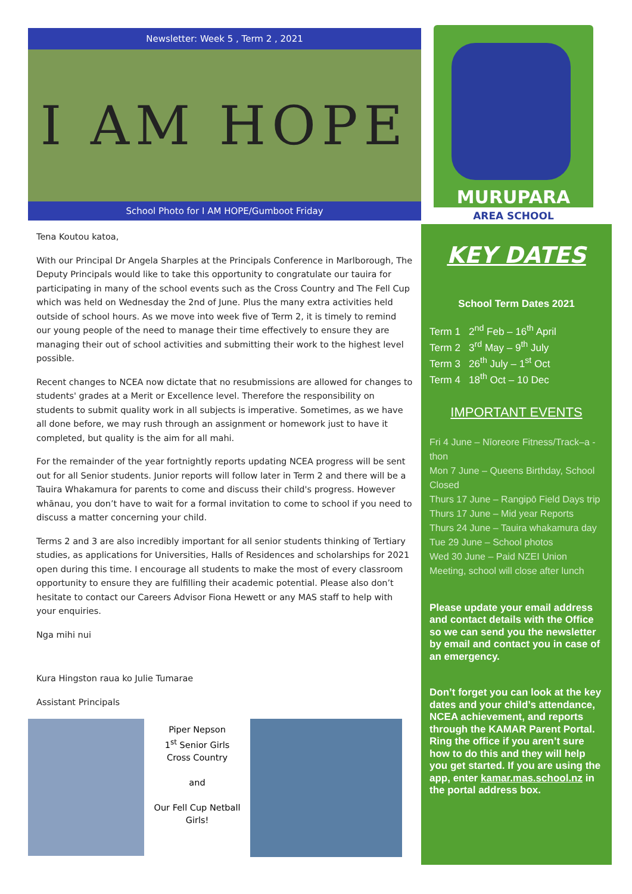Newsletter: Week 5 , Term 2 , 2021
I AM HOPE
School Photo for I AM HOPE/Gumboot Friday
Tena Koutou katoa,
With our Principal Dr Angela Sharples at the Principals Conference in Marlborough, The Deputy Principals would like to take this opportunity to congratulate our tauira for participating in many of the school events such as the Cross Country and The Fell Cup which was held on Wednesday the 2nd of June. Plus the many extra activities held outside of school hours. As we move into week five of Term 2, it is timely to remind our young people of the need to manage their time effectively to ensure they are managing their out of school activities and submitting their work to the highest level possible.
Recent changes to NCEA now dictate that no resubmissions are allowed for changes to students' grades at a Merit or Excellence level. Therefore the responsibility on students to submit quality work in all subjects is imperative. Sometimes, as we have all done before, we may rush through an assignment or homework just to have it completed, but quality is the aim for all mahi.
For the remainder of the year fortnightly reports updating NCEA progress will be sent out for all Senior students. Junior reports will follow later in Term 2 and there will be a Tauira Whakamura for parents to come and discuss their child's progress. However whānau, you don’t have to wait for a formal invitation to come to school if you need to discuss a matter concerning your child.
Terms 2 and 3 are also incredibly important for all senior students thinking of Tertiary studies, as applications for Universities, Halls of Residences and scholarships for 2021 open during this time. I encourage all students to make the most of every classroom opportunity to ensure they are fulfilling their academic potential. Please also don’t hesitate to contact our Careers Advisor Fiona Hewett or any MAS staff to help with your enquiries.
Nga mihi nui
Kura Hingston raua ko Julie Tumarae
Assistant Principals
Piper Nepson
1<sup>st</sup> Senior Girls Cross Country
and
Our Fell Cup Netball Girls!
MURUPARA
AREA SCHOOL
KEY DATES
School Term Dates 2021
Term 1 2<sup>nd</sup> Feb – 16<sup>th</sup> April
Term 2 3<sup>rd</sup> May – 9<sup>th</sup> July
Term 3 26<sup>th</sup> July – 1<sup>st</sup> Oct
Term 4 18<sup>th</sup> Oct – 10 Dec
IMPORTANT EVENTS
Fri 4 June – Nīoreore Fitness/Track–a -thon
Mon 7 June – Queens Birthday, School Closed
Thurs 17 June – Rangipō Field Days trip
Thurs 17 June – Mid year Reports
Thurs 24 June – Tauira whakamura day
Tue 29 June – School photos
Wed 30 June – Paid NZEI Union Meeting, school will close after lunch
Please update your email address and contact details with the Office so we can send you the newsletter by email and contact you in case of an emergency.
Don’t forget you can look at the key dates and your child’s attendance, NCEA achievement, and reports through the KAMAR Parent Portal. Ring the office if you aren’t sure how to do this and they will help you get started. If you are using the app, enter kamar.mas.school.nz in the portal address box.